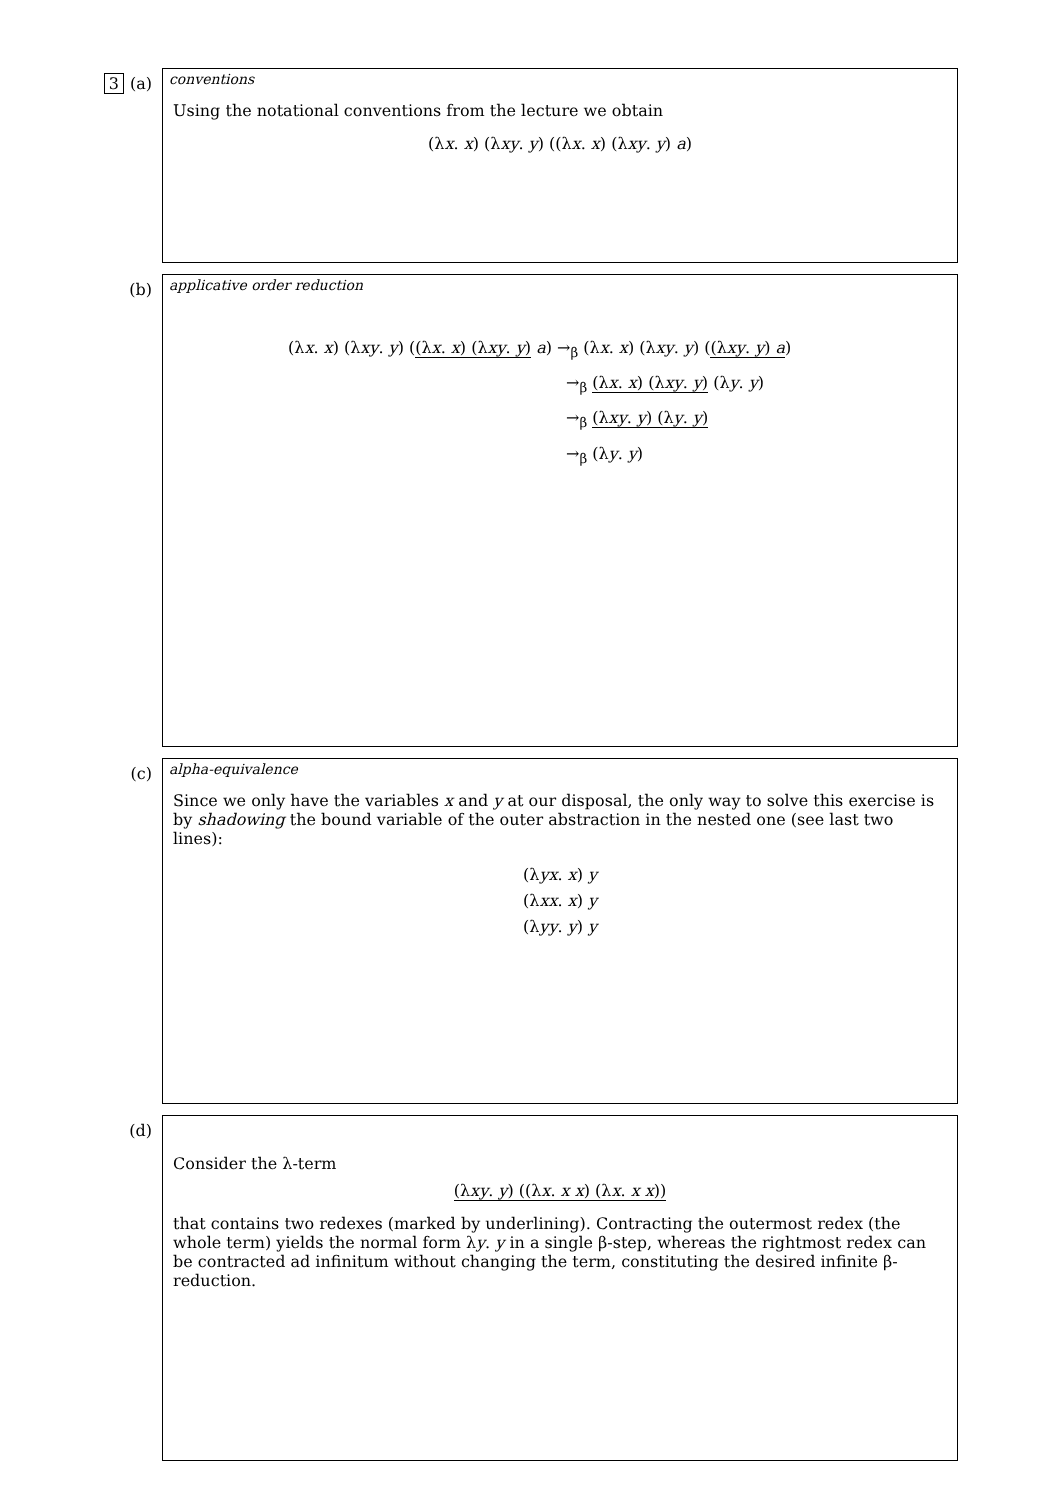3 (a)
conventions
Using the notational conventions from the lecture we obtain
(λx. x) (λxy. y) ((λx. x) (λxy. y) a)
(b)
applicative order reduction
(λx. x) (λxy. y) ((λx. x) (λxy. y) a) →<sub>β</sub> (λx. x) (λxy. y) ((λxy. y) a)
→<sub>β</sub> (λx. x) (λxy. y) (λy. y)
→<sub>β</sub> (λxy. y) (λy. y)
→<sub>β</sub> (λy. y)
(c)
alpha-equivalence
Since we only have the variables x and y at our disposal, the only way to solve this exercise is by shadowing the bound variable of the outer abstraction in the nested one (see last two lines):
(λyx. x) y
(λxx. x) y
(λyy. y) y
(d)
Consider the λ-term
(λxy. y) ((λx. x x) (λx. x x))
that contains two redexes (marked by underlining). Contracting the outermost redex (the whole term) yields the normal form λy. y in a single β-step, whereas the rightmost redex can be contracted ad infinitum without changing the term, constituting the desired infinite β-reduction.